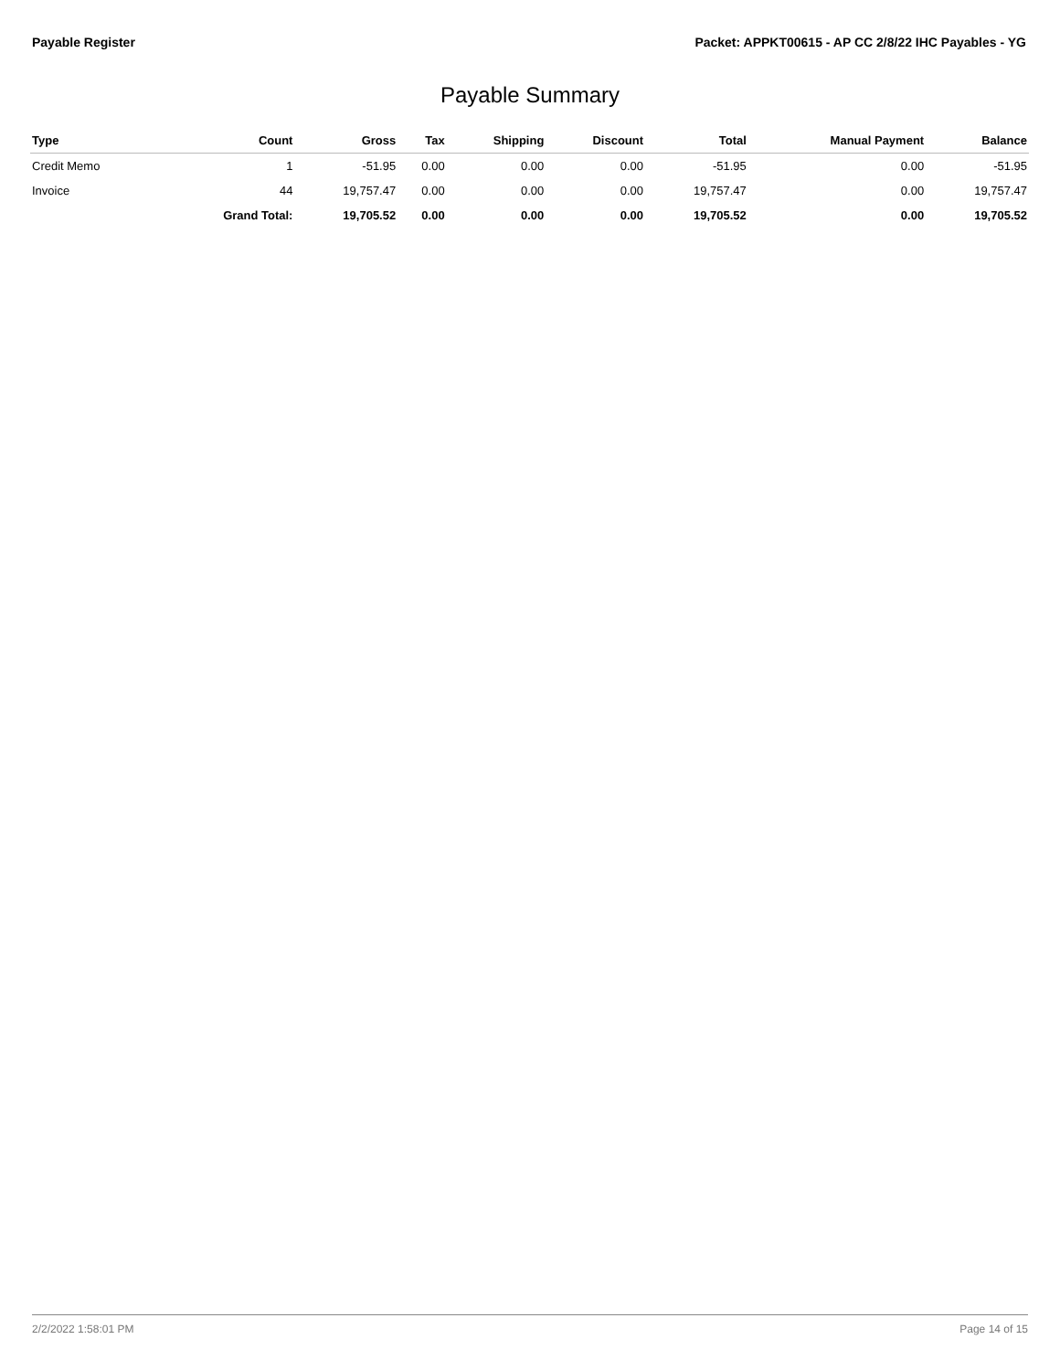Payable Register Packet: APPKT00615 - AP CC 2/8/22 IHC Payables - YG
Payable Summary
| Type | Count | Gross | Tax | Shipping | Discount | Total | Manual Payment | Balance |
| --- | --- | --- | --- | --- | --- | --- | --- | --- |
| Credit Memo | 1 | -51.95 | 0.00 | 0.00 | 0.00 | -51.95 | 0.00 | -51.95 |
| Invoice | 44 | 19,757.47 | 0.00 | 0.00 | 0.00 | 19,757.47 | 0.00 | 19,757.47 |
| | Grand Total: | 19,705.52 | 0.00 | 0.00 | 0.00 | 19,705.52 | 0.00 | 19,705.52 |
2/2/2022 1:58:01 PM Page 14 of 15